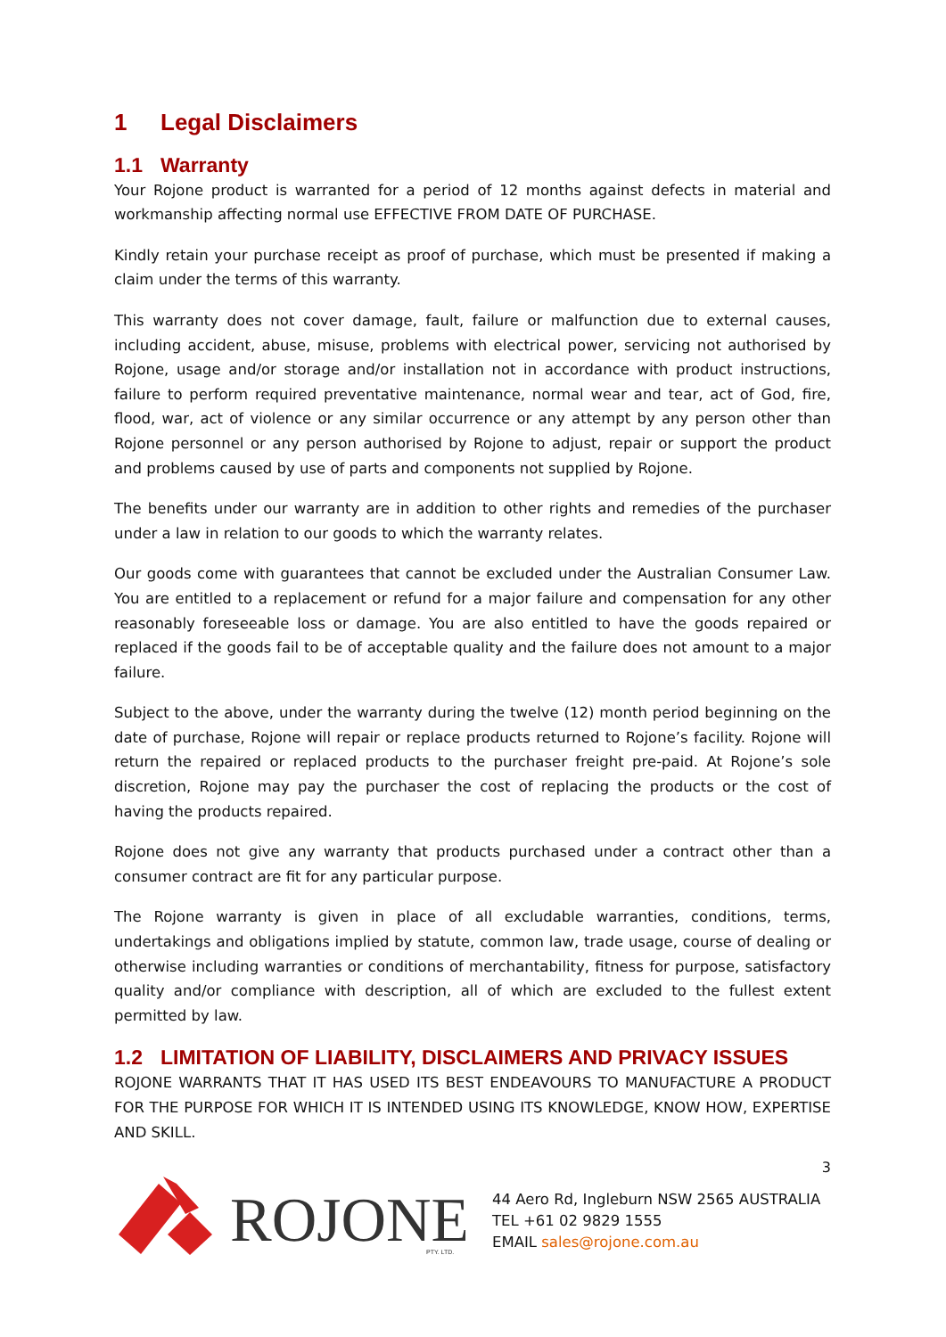1 Legal Disclaimers
1.1 Warranty
Your Rojone product is warranted for a period of 12 months against defects in material and workmanship affecting normal use EFFECTIVE FROM DATE OF PURCHASE.
Kindly retain your purchase receipt as proof of purchase, which must be presented if making a claim under the terms of this warranty.
This warranty does not cover damage, fault, failure or malfunction due to external causes, including accident, abuse, misuse, problems with electrical power, servicing not authorised by Rojone, usage and/or storage and/or installation not in accordance with product instructions, failure to perform required preventative maintenance, normal wear and tear, act of God, fire, flood, war, act of violence or any similar occurrence or any attempt by any person other than Rojone personnel or any person authorised by Rojone to adjust, repair or support the product and problems caused by use of parts and components not supplied by Rojone.
The benefits under our warranty are in addition to other rights and remedies of the purchaser under a law in relation to our goods to which the warranty relates.
Our goods come with guarantees that cannot be excluded under the Australian Consumer Law. You are entitled to a replacement or refund for a major failure and compensation for any other reasonably foreseeable loss or damage. You are also entitled to have the goods repaired or replaced if the goods fail to be of acceptable quality and the failure does not amount to a major failure.
Subject to the above, under the warranty during the twelve (12) month period beginning on the date of purchase, Rojone will repair or replace products returned to Rojone’s facility. Rojone will return the repaired or replaced products to the purchaser freight pre-paid. At Rojone’s sole discretion, Rojone may pay the purchaser the cost of replacing the products or the cost of having the products repaired.
Rojone does not give any warranty that products purchased under a contract other than a consumer contract are fit for any particular purpose.
The Rojone warranty is given in place of all excludable warranties, conditions, terms, undertakings and obligations implied by statute, common law, trade usage, course of dealing or otherwise including warranties or conditions of merchantability, fitness for purpose, satisfactory quality and/or compliance with description, all of which are excluded to the fullest extent permitted by law.
1.2 LIMITATION OF LIABILITY, DISCLAIMERS AND PRIVACY ISSUES
ROJONE WARRANTS THAT IT HAS USED ITS BEST ENDEAVOURS TO MANUFACTURE A PRODUCT FOR THE PURPOSE FOR WHICH IT IS INTENDED USING ITS KNOWLEDGE, KNOW HOW, EXPERTISE AND SKILL.
3
ROJONE
PTY. LTD.
44 Aero Rd, Ingleburn NSW 2565 AUSTRALIA
TEL +61 02 9829 1555
EMAIL sales@rojone.com.au